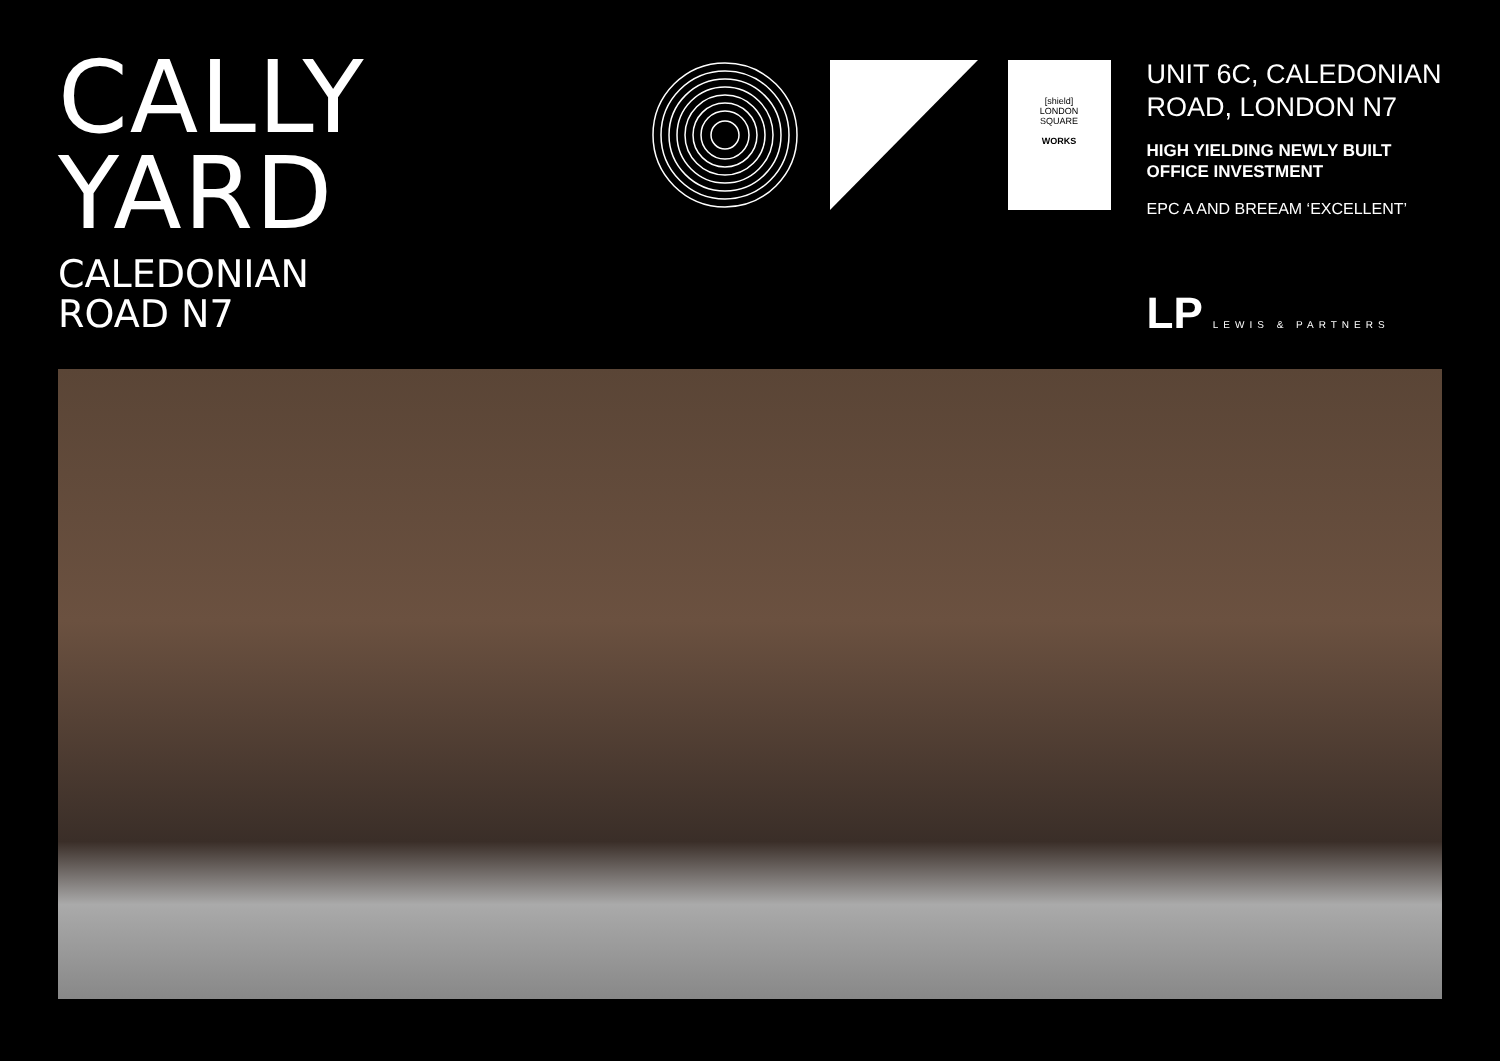CALLY
YARD
CALEDONIAN
ROAD N7
[shield]
LONDON
SQUARE
WORKS
UNIT 6C, CALEDONIAN ROAD, LONDON N7
HIGH YIELDING NEWLY BUILT OFFICE INVESTMENT
EPC A AND BREEAM ‘EXCELLENT’
LP LEWIS & PARTNERS